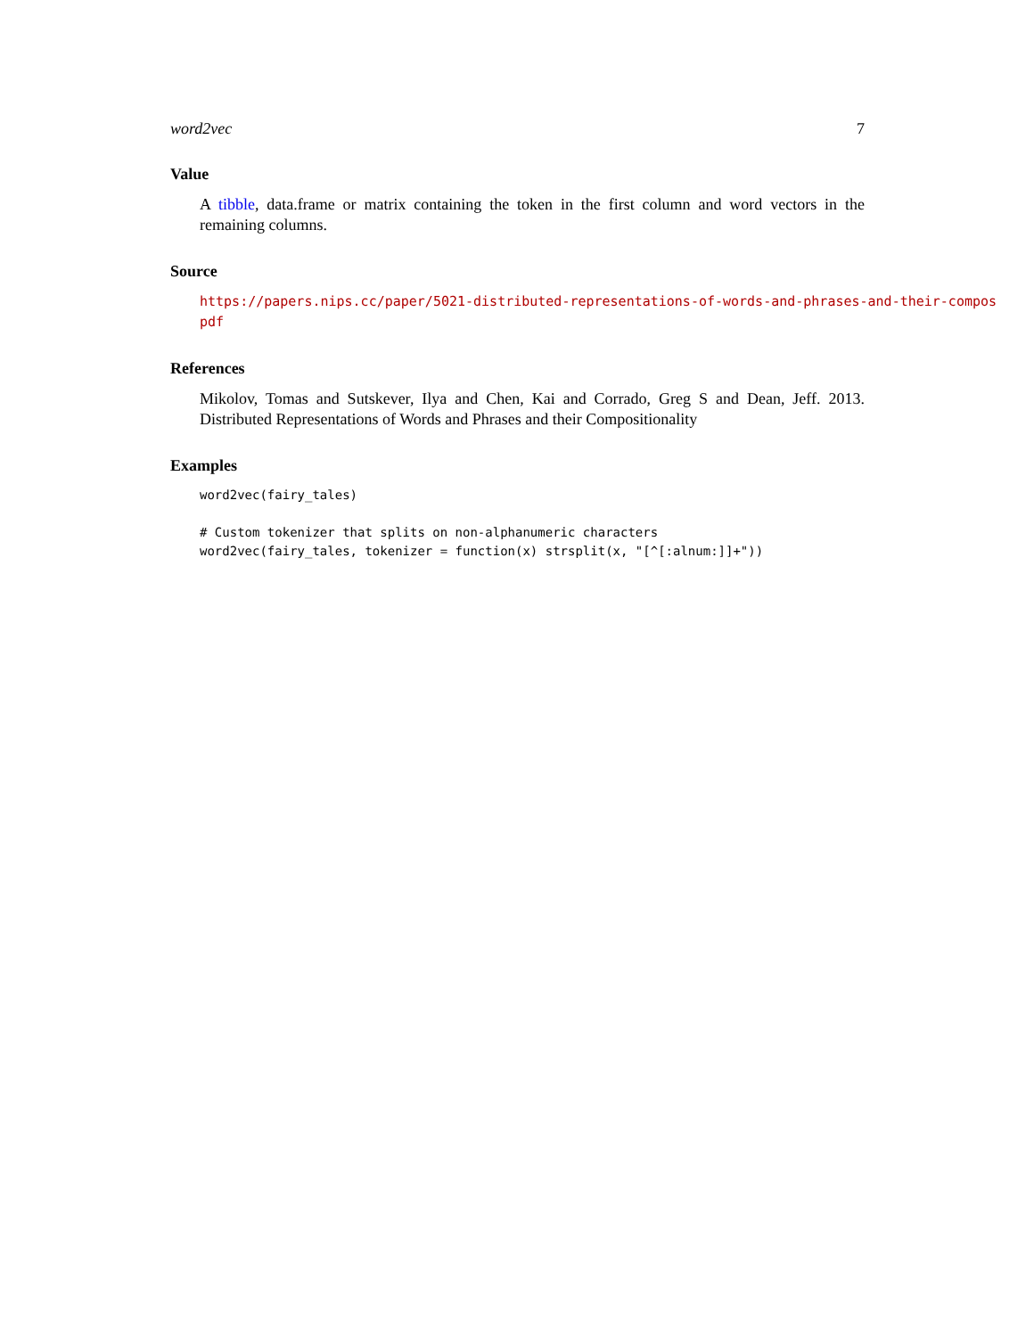word2vec 7
Value
A tibble, data.frame or matrix containing the token in the first column and word vectors in the remaining columns.
Source
https://papers.nips.cc/paper/5021-distributed-representations-of-words-and-phrases-and-their-compos
pdf
References
Mikolov, Tomas and Sutskever, Ilya and Chen, Kai and Corrado, Greg S and Dean, Jeff. 2013. Distributed Representations of Words and Phrases and their Compositionality
Examples
word2vec(fairy_tales)

# Custom tokenizer that splits on non-alphanumeric characters
word2vec(fairy_tales, tokenizer = function(x) strsplit(x, "[^[:alnum:]]+"))